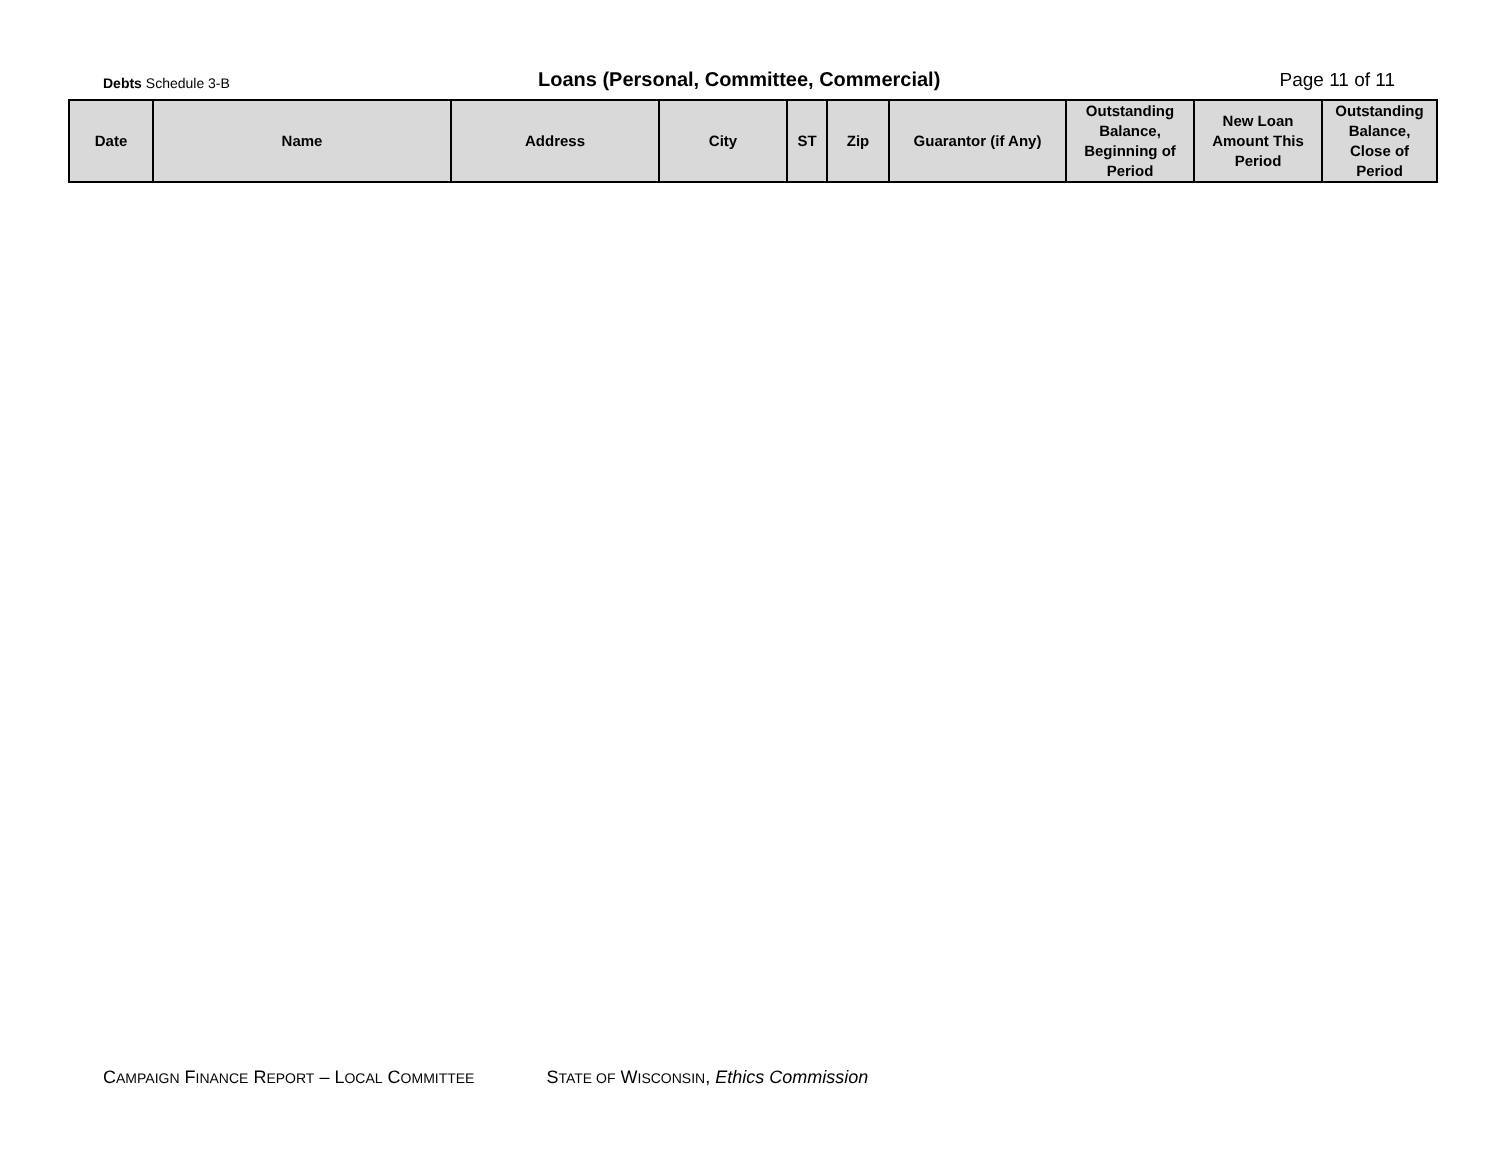Debts Schedule 3-B
Loans (Personal, Committee, Commercial)
Page 11 of 11
| Date | Name | Address | City | ST | Zip | Guarantor (if Any) | Outstanding Balance, Beginning of Period | New Loan Amount This Period | Outstanding Balance, Close of Period |
| --- | --- | --- | --- | --- | --- | --- | --- | --- | --- |
CAMPAIGN FINANCE REPORT – LOCAL COMMITTEE STATE OF WISCONSIN, Ethics Commission